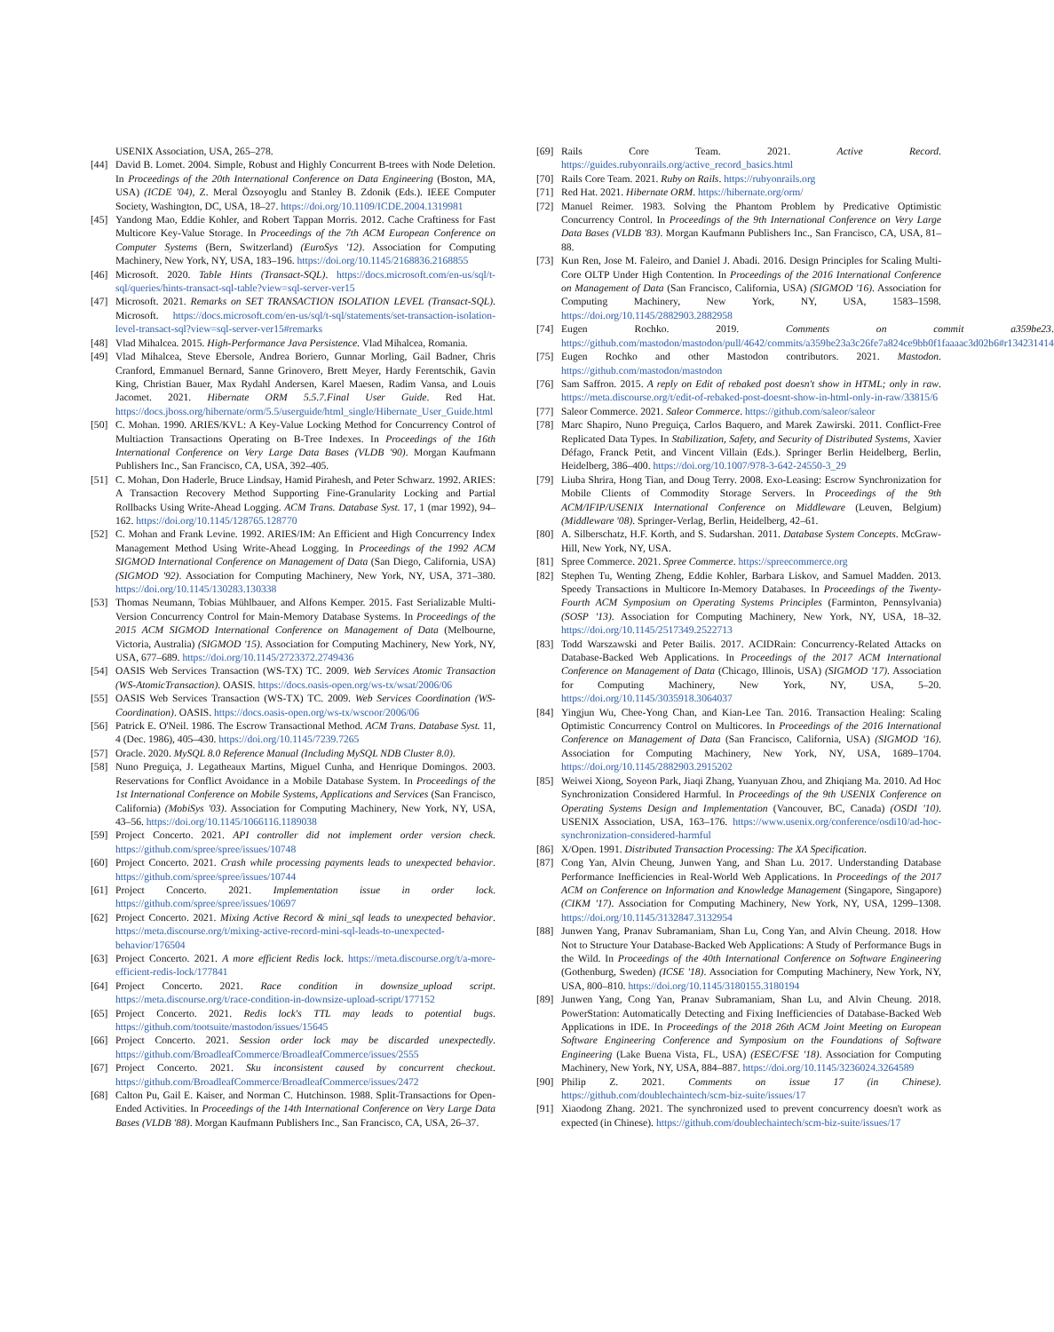USENIX Association, USA, 265–278.
[44] David B. Lomet. 2004. Simple, Robust and Highly Concurrent B-trees with Node Deletion. In Proceedings of the 20th International Conference on Data Engineering (Boston, MA, USA) (ICDE '04), Z. Meral Özsoyoglu and Stanley B. Zdonik (Eds.). IEEE Computer Society, Washington, DC, USA, 18–27. https://doi.org/10.1109/ICDE.2004.1319981
[45] Yandong Mao, Eddie Kohler, and Robert Tappan Morris. 2012. Cache Craftiness for Fast Multicore Key-Value Storage. In Proceedings of the 7th ACM European Conference on Computer Systems (Bern, Switzerland) (EuroSys '12). Association for Computing Machinery, New York, NY, USA, 183–196. https://doi.org/10.1145/2168836.2168855
[46] Microsoft. 2020. Table Hints (Transact-SQL). https://docs.microsoft.com/en-us/sql/t-sql/queries/hints-transact-sql-table?view=sql-server-ver15
[47] Microsoft. 2021. Remarks on SET TRANSACTION ISOLATION LEVEL (Transact-SQL). Microsoft. https://docs.microsoft.com/en-us/sql/t-sql/statements/set-transaction-isolation-level-transact-sql?view=sql-server-ver15#remarks
[48] Vlad Mihalcea. 2015. High-Performance Java Persistence. Vlad Mihalcea, Romania.
[49] Vlad Mihalcea, Steve Ebersole, Andrea Boriero, Gunnar Morling, Gail Badner, Chris Cranford, Emmanuel Bernard, Sanne Grinovero, Brett Meyer, Hardy Ferentschik, Gavin King, Christian Bauer, Max Rydahl Andersen, Karel Maesen, Radim Vansa, and Louis Jacomet. 2021. Hibernate ORM 5.5.7.Final User Guide. Red Hat. https://docs.jboss.org/hibernate/orm/5.5/userguide/html_single/Hibernate_User_Guide.html
[50] C. Mohan. 1990. ARIES/KVL: A Key-Value Locking Method for Concurrency Control of Multiaction Transactions Operating on B-Tree Indexes. In Proceedings of the 16th International Conference on Very Large Data Bases (VLDB '90). Morgan Kaufmann Publishers Inc., San Francisco, CA, USA, 392–405.
[51] C. Mohan, Don Haderle, Bruce Lindsay, Hamid Pirahesh, and Peter Schwarz. 1992. ARIES: A Transaction Recovery Method Supporting Fine-Granularity Locking and Partial Rollbacks Using Write-Ahead Logging. ACM Trans. Database Syst. 17, 1 (mar 1992), 94–162. https://doi.org/10.1145/128765.128770
[52] C. Mohan and Frank Levine. 1992. ARIES/IM: An Efficient and High Concurrency Index Management Method Using Write-Ahead Logging. In Proceedings of the 1992 ACM SIGMOD International Conference on Management of Data (San Diego, California, USA) (SIGMOD '92). Association for Computing Machinery, New York, NY, USA, 371–380. https://doi.org/10.1145/130283.130338
[53] Thomas Neumann, Tobias Mühlbauer, and Alfons Kemper. 2015. Fast Serializable Multi-Version Concurrency Control for Main-Memory Database Systems. In Proceedings of the 2015 ACM SIGMOD International Conference on Management of Data (Melbourne, Victoria, Australia) (SIGMOD '15). Association for Computing Machinery, New York, NY, USA, 677–689. https://doi.org/10.1145/2723372.2749436
[54] OASIS Web Services Transaction (WS-TX) TC. 2009. Web Services Atomic Transaction (WS-AtomicTransaction). OASIS. https://docs.oasis-open.org/ws-tx/wsat/2006/06
[55] OASIS Web Services Transaction (WS-TX) TC. 2009. Web Services Coordination (WS-Coordination). OASIS. https://docs.oasis-open.org/ws-tx/wscoor/2006/06
[56] Patrick E. O'Neil. 1986. The Escrow Transactional Method. ACM Trans. Database Syst. 11, 4 (Dec. 1986), 405–430. https://doi.org/10.1145/7239.7265
[57] Oracle. 2020. MySQL 8.0 Reference Manual (Including MySQL NDB Cluster 8.0).
[58] Nuno Preguiça, J. Legatheaux Martins, Miguel Cunha, and Henrique Domingos. 2003. Reservations for Conflict Avoidance in a Mobile Database System. In Proceedings of the 1st International Conference on Mobile Systems, Applications and Services (San Francisco, California) (MobiSys '03). Association for Computing Machinery, New York, NY, USA, 43–56. https://doi.org/10.1145/1066116.1189038
[59] Project Concerto. 2021. API controller did not implement order version check. https://github.com/spree/spree/issues/10748
[60] Project Concerto. 2021. Crash while processing payments leads to unexpected behavior. https://github.com/spree/spree/issues/10744
[61] Project Concerto. 2021. Implementation issue in order lock. https://github.com/spree/spree/issues/10697
[62] Project Concerto. 2021. Mixing Active Record & mini_sql leads to unexpected behavior. https://meta.discourse.org/t/mixing-active-record-mini-sql-leads-to-unexpected-behavior/176504
[63] Project Concerto. 2021. A more efficient Redis lock. https://meta.discourse.org/t/a-more-efficient-redis-lock/177841
[64] Project Concerto. 2021. Race condition in downsize_upload script. https://meta.discourse.org/t/race-condition-in-downsize-upload-script/177152
[65] Project Concerto. 2021. Redis lock's TTL may leads to potential bugs. https://github.com/tootsuite/mastodon/issues/15645
[66] Project Concerto. 2021. Session order lock may be discarded unexpectedly. https://github.com/BroadleafCommerce/BroadleafCommerce/issues/2555
[67] Project Concerto. 2021. Sku inconsistent caused by concurrent checkout. https://github.com/BroadleafCommerce/BroadleafCommerce/issues/2472
[68] Calton Pu, Gail E. Kaiser, and Norman C. Hutchinson. 1988. Split-Transactions for Open-Ended Activities. In Proceedings of the 14th International Conference on Very Large Data Bases (VLDB '88). Morgan Kaufmann Publishers Inc., San Francisco, CA, USA, 26–37.
[69] Rails Core Team. 2021. Active Record. https://guides.rubyonrails.org/active_record_basics.html
[70] Rails Core Team. 2021. Ruby on Rails. https://rubyonrails.org
[71] Red Hat. 2021. Hibernate ORM. https://hibernate.org/orm/
[72] Manuel Reimer. 1983. Solving the Phantom Problem by Predicative Optimistic Concurrency Control. In Proceedings of the 9th International Conference on Very Large Data Bases (VLDB '83). Morgan Kaufmann Publishers Inc., San Francisco, CA, USA, 81–88.
[73] Kun Ren, Jose M. Faleiro, and Daniel J. Abadi. 2016. Design Principles for Scaling Multi-Core OLTP Under High Contention. In Proceedings of the 2016 International Conference on Management of Data (San Francisco, California, USA) (SIGMOD '16). Association for Computing Machinery, New York, NY, USA, 1583–1598. https://doi.org/10.1145/2882903.2882958
[74] Eugen Rochko. 2019. Comments on commit a359be23. https://github.com/mastodon/mastodon/pull/4642/commits/a359be23a3c26fe7a824ce9bb0f1faaaac3d02b6#r134231414
[75] Eugen Rochko and other Mastodon contributors. 2021. Mastodon. https://github.com/mastodon/mastodon
[76] Sam Saffron. 2015. A reply on Edit of rebaked post doesn't show in HTML; only in raw. https://meta.discourse.org/t/edit-of-rebaked-post-doesnt-show-in-html-only-in-raw/33815/6
[77] Saleor Commerce. 2021. Saleor Commerce. https://github.com/saleor/saleor
[78] Marc Shapiro, Nuno Preguiça, Carlos Baquero, and Marek Zawirski. 2011. Conflict-Free Replicated Data Types. In Stabilization, Safety, and Security of Distributed Systems, Xavier Défago, Franck Petit, and Vincent Villain (Eds.). Springer Berlin Heidelberg, Berlin, Heidelberg, 386–400. https://doi.org/10.1007/978-3-642-24550-3_29
[79] Liuba Shrira, Hong Tian, and Doug Terry. 2008. Exo-Leasing: Escrow Synchronization for Mobile Clients of Commodity Storage Servers. In Proceedings of the 9th ACM/IFIP/USENIX International Conference on Middleware (Leuven, Belgium) (Middleware '08). Springer-Verlag, Berlin, Heidelberg, 42–61.
[80] A. Silberschatz, H.F. Korth, and S. Sudarshan. 2011. Database System Concepts. McGraw-Hill, New York, NY, USA.
[81] Spree Commerce. 2021. Spree Commerce. https://spreecommerce.org
[82] Stephen Tu, Wenting Zheng, Eddie Kohler, Barbara Liskov, and Samuel Madden. 2013. Speedy Transactions in Multicore In-Memory Databases. In Proceedings of the Twenty-Fourth ACM Symposium on Operating Systems Principles (Farminton, Pennsylvania) (SOSP '13). Association for Computing Machinery, New York, NY, USA, 18–32. https://doi.org/10.1145/2517349.2522713
[83] Todd Warszawski and Peter Bailis. 2017. ACIDRain: Concurrency-Related Attacks on Database-Backed Web Applications. In Proceedings of the 2017 ACM International Conference on Management of Data (Chicago, Illinois, USA) (SIGMOD '17). Association for Computing Machinery, New York, NY, USA, 5–20. https://doi.org/10.1145/3035918.3064037
[84] Yingjun Wu, Chee-Yong Chan, and Kian-Lee Tan. 2016. Transaction Healing: Scaling Optimistic Concurrency Control on Multicores. In Proceedings of the 2016 International Conference on Management of Data (San Francisco, California, USA) (SIGMOD '16). Association for Computing Machinery, New York, NY, USA, 1689–1704. https://doi.org/10.1145/2882903.2915202
[85] Weiwei Xiong, Soyeon Park, Jiaqi Zhang, Yuanyuan Zhou, and Zhiqiang Ma. 2010. Ad Hoc Synchronization Considered Harmful. In Proceedings of the 9th USENIX Conference on Operating Systems Design and Implementation (Vancouver, BC, Canada) (OSDI '10). USENIX Association, USA, 163–176. https://www.usenix.org/conference/osdi10/ad-hoc-synchronization-considered-harmful
[86] X/Open. 1991. Distributed Transaction Processing: The XA Specification.
[87] Cong Yan, Alvin Cheung, Junwen Yang, and Shan Lu. 2017. Understanding Database Performance Inefficiencies in Real-World Web Applications. In Proceedings of the 2017 ACM on Conference on Information and Knowledge Management (Singapore, Singapore) (CIKM '17). Association for Computing Machinery, New York, NY, USA, 1299–1308. https://doi.org/10.1145/3132847.3132954
[88] Junwen Yang, Pranav Subramaniam, Shan Lu, Cong Yan, and Alvin Cheung. 2018. How Not to Structure Your Database-Backed Web Applications: A Study of Performance Bugs in the Wild. In Proceedings of the 40th International Conference on Software Engineering (Gothenburg, Sweden) (ICSE '18). Association for Computing Machinery, New York, NY, USA, 800–810. https://doi.org/10.1145/3180155.3180194
[89] Junwen Yang, Cong Yan, Pranav Subramaniam, Shan Lu, and Alvin Cheung. 2018. PowerStation: Automatically Detecting and Fixing Inefficiencies of Database-Backed Web Applications in IDE. In Proceedings of the 2018 26th ACM Joint Meeting on European Software Engineering Conference and Symposium on the Foundations of Software Engineering (Lake Buena Vista, FL, USA) (ESEC/FSE '18). Association for Computing Machinery, New York, NY, USA, 884–887. https://doi.org/10.1145/3236024.3264589
[90] Philip Z. 2021. Comments on issue 17 (in Chinese). https://github.com/doublechaintech/scm-biz-suite/issues/17
[91] Xiaodong Zhang. 2021. The synchronized used to prevent concurrency doesn't work as expected (in Chinese). https://github.com/doublechaintech/scm-biz-suite/issues/17